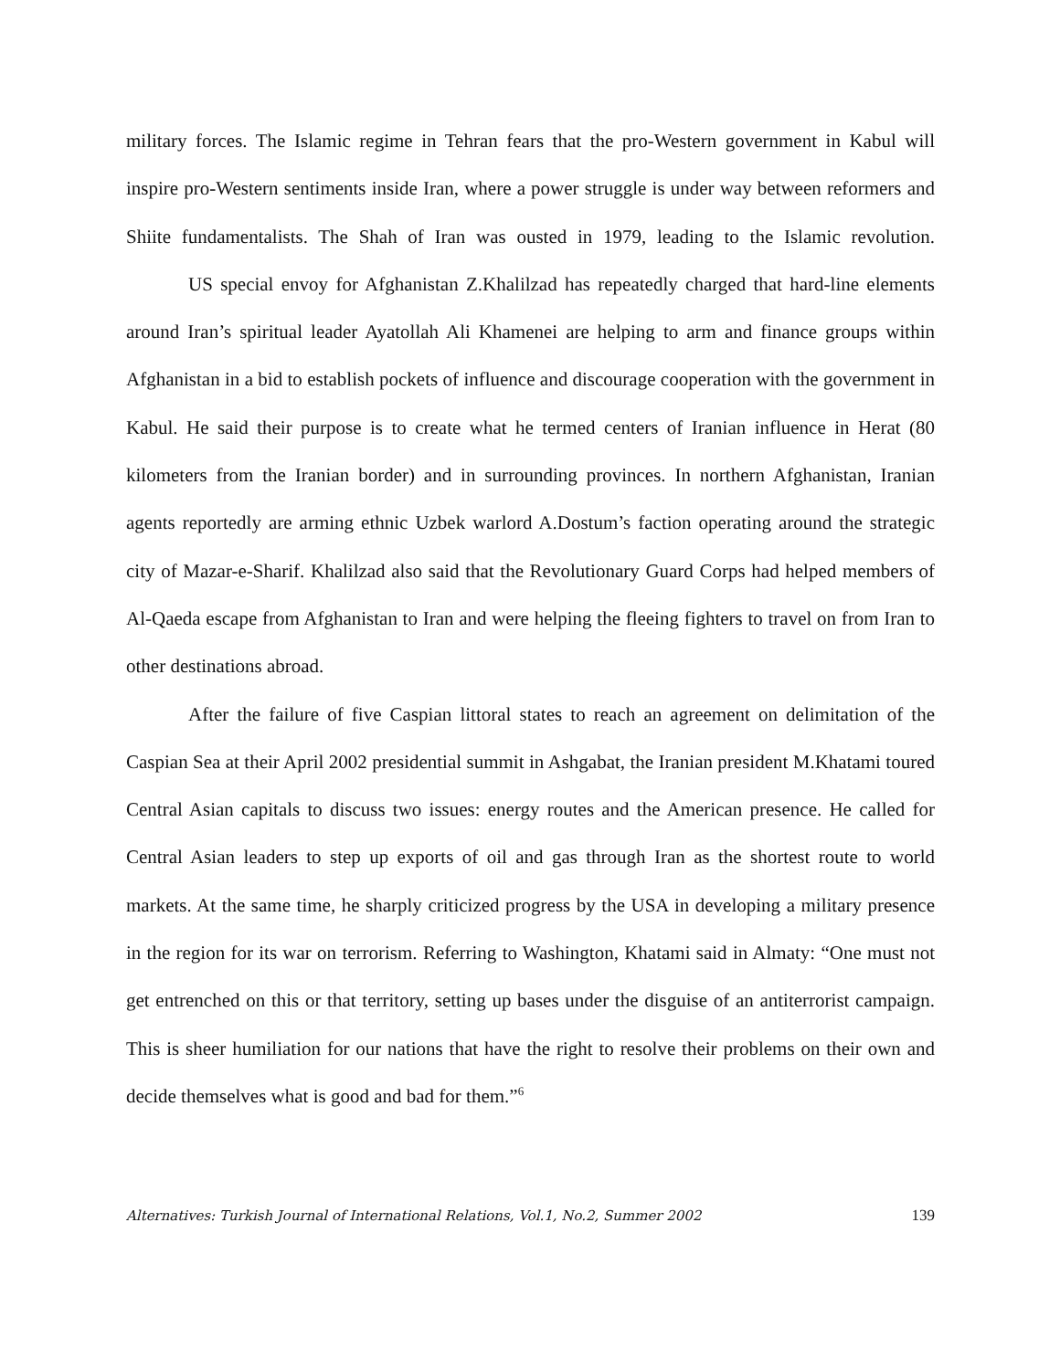military forces. The Islamic regime in Tehran fears that the pro-Western government in Kabul will inspire pro-Western sentiments inside Iran, where a power struggle is under way between reformers and Shiite fundamentalists. The Shah of Iran was ousted in 1979, leading to the Islamic revolution.
US special envoy for Afghanistan Z.Khalilzad has repeatedly charged that hard-line elements around Iran’s spiritual leader Ayatollah Ali Khamenei are helping to arm and finance groups within Afghanistan in a bid to establish pockets of influence and discourage cooperation with the government in Kabul. He said their purpose is to create what he termed centers of Iranian influence in Herat (80 kilometers from the Iranian border) and in surrounding provinces. In northern Afghanistan, Iranian agents reportedly are arming ethnic Uzbek warlord A.Dostum’s faction operating around the strategic city of Mazar-e-Sharif. Khalilzad also said that the Revolutionary Guard Corps had helped members of Al-Qaeda escape from Afghanistan to Iran and were helping the fleeing fighters to travel on from Iran to other destinations abroad.
After the failure of five Caspian littoral states to reach an agreement on delimitation of the Caspian Sea at their April 2002 presidential summit in Ashgabat, the Iranian president M.Khatami toured Central Asian capitals to discuss two issues: energy routes and the American presence. He called for Central Asian leaders to step up exports of oil and gas through Iran as the shortest route to world markets. At the same time, he sharply criticized progress by the USA in developing a military presence in the region for its war on terrorism. Referring to Washington, Khatami said in Almaty: “One must not get entrenched on this or that territory, setting up bases under the disguise of an antiterrorist campaign. This is sheer humiliation for our nations that have the right to resolve their problems on their own and decide themselves what is good and bad for them.”<sup>6</sup>
Alternatives: Turkish Journal of International Relations, Vol.1, No.2, Summer 2002 139